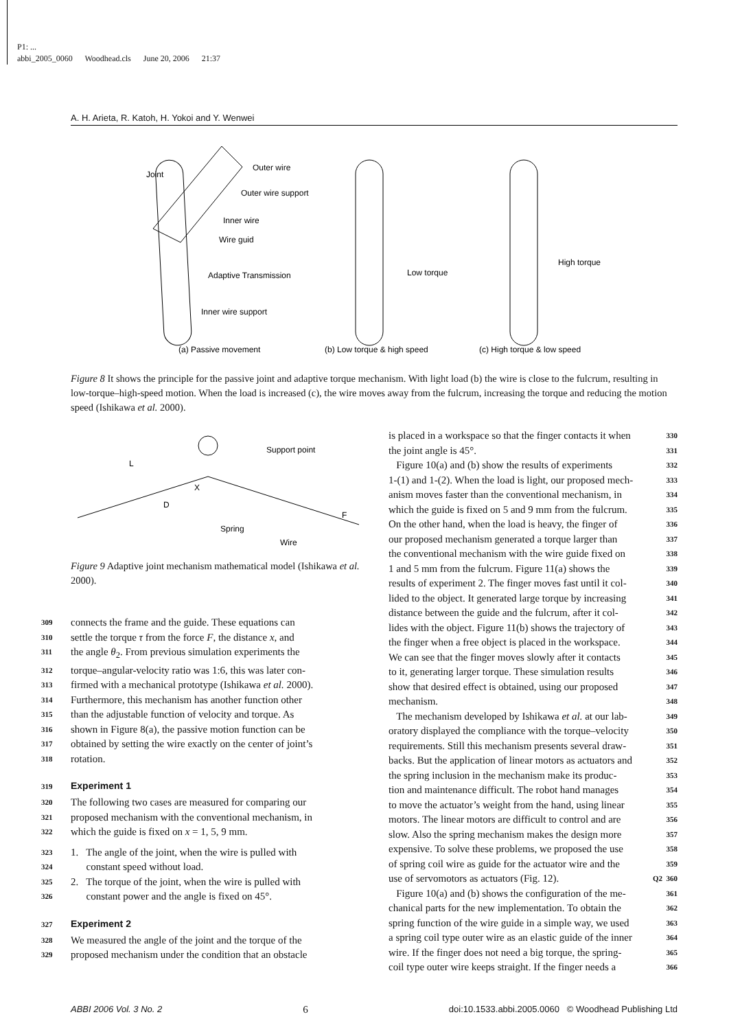P1: ...
abbi_2005_0060 Woodhead.cls June 20, 2006 21:37
A. H. Arieta, R. Katoh, H. Yokoi and Y. Wenwei
Joint
Outer wire
Outer wire support
Inner wire
Wire guid
Adaptive Transmission
Inner wire support
Low torque
High torque
(a) Passive movement
(b) Low torque & high speed
(c) High torque & low speed
Figure 8 It shows the principle for the passive joint and adaptive torque mechanism. With light load (b) the wire is close to the fulcrum, resulting in low-torque–high-speed motion. When the load is increased (c), the wire moves away from the fulcrum, increasing the torque and reducing the motion speed (Ishikawa et al. 2000).
L
D
X
F
Support point
Spring
Wire
Figure 9 Adaptive joint mechanism mathematical model (Ishikawa et al. 2000).
309 connects the frame and the guide. These equations can
310 settle the torque τ from the force F, the distance x, and
311 the angle θ<sub>2</sub>. From previous simulation experiments the
312 torque–angular-velocity ratio was 1:6, this was later con-
313 firmed with a mechanical prototype (Ishikawa et al. 2000).
314 Furthermore, this mechanism has another function other
315 than the adjustable function of velocity and torque. As
316 shown in Figure 8(a), the passive motion function can be
317 obtained by setting the wire exactly on the center of joint’s
318 rotation.
319 Experiment 1
320 The following two cases are measured for comparing our
321 proposed mechanism with the conventional mechanism, in
322 which the guide is fixed on x = 1, 5, 9 mm.
323 1. The angle of the joint, when the wire is pulled with
324 constant speed without load.
325 2. The torque of the joint, when the wire is pulled with
326 constant power and the angle is fixed on 45°.
327 Experiment 2
328 We measured the angle of the joint and the torque of the
329 proposed mechanism under the condition that an obstacle
is placed in a workspace so that the finger contacts it when 330
the joint angle is 45°. 331
Figure 10(a) and (b) show the results of experiments 332
1-(1) and 1-(2). When the load is light, our proposed mech- 333
anism moves faster than the conventional mechanism, in 334
which the guide is fixed on 5 and 9 mm from the fulcrum. 335
On the other hand, when the load is heavy, the finger of 336
our proposed mechanism generated a torque larger than 337
the conventional mechanism with the wire guide fixed on 338
1 and 5 mm from the fulcrum. Figure 11(a) shows the 339
results of experiment 2. The finger moves fast until it col- 340
lided to the object. It generated large torque by increasing 341
distance between the guide and the fulcrum, after it col- 342
lides with the object. Figure 11(b) shows the trajectory of 343
the finger when a free object is placed in the workspace. 344
We can see that the finger moves slowly after it contacts 345
to it, generating larger torque. These simulation results 346
show that desired effect is obtained, using our proposed 347
mechanism. 348
The mechanism developed by Ishikawa et al. at our lab- 349
oratory displayed the compliance with the torque–velocity 350
requirements. Still this mechanism presents several draw- 351
backs. But the application of linear motors as actuators and 352
the spring inclusion in the mechanism make its produc- 353
tion and maintenance difficult. The robot hand manages 354
to move the actuator’s weight from the hand, using linear 355
motors. The linear motors are difficult to control and are 356
slow. Also the spring mechanism makes the design more 357
expensive. To solve these problems, we proposed the use 358
of spring coil wire as guide for the actuator wire and the 359
use of servomotors as actuators (Fig. 12). Q2 360
Figure 10(a) and (b) shows the configuration of the me- 361
chanical parts for the new implementation. To obtain the 362
spring function of the wire guide in a simple way, we used 363
a spring coil type outer wire as an elastic guide of the inner 364
wire. If the finger does not need a big torque, the spring- 365
coil type outer wire keeps straight. If the finger needs a 366
ABBI 2006 Vol. 3 No. 2 6 doi:10.1533.abbi.2005.0060 © Woodhead Publishing Ltd